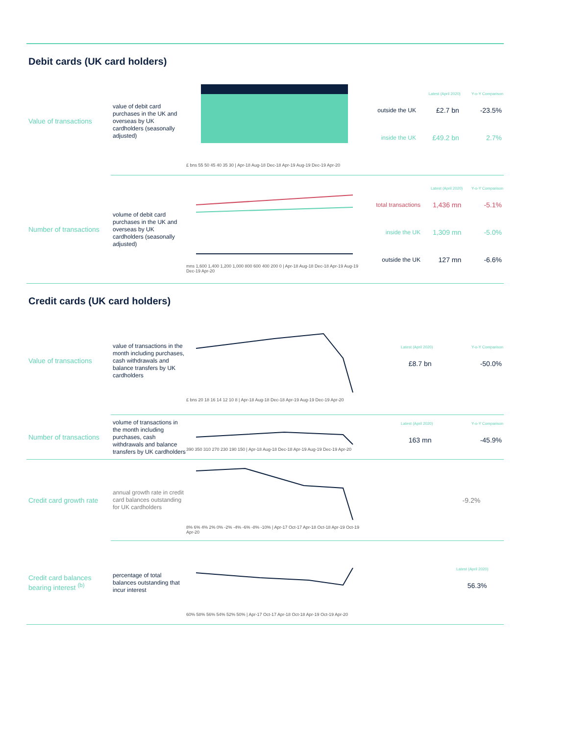Debit cards (UK card holders)
Value of transactions
value of debit card purchases in the UK and overseas by UK cardholders (seasonally adjusted)
£ bns 55 50 45 40 35 30 | Apr-18 Aug-18 Dec-18 Apr-19 Aug-19 Dec-19 Apr-20
| | Latest (April 2020) | Y-o-Y Comparison |
| --- | --- | --- |
| outside the UK | £2.7 bn | -23.5% |
| inside the UK | £49.2 bn | 2.7% |
Number of transactions
volume of debit card purchases in the UK and overseas by UK cardholders (seasonally adjusted)
mns 1,600 1,400 1,200 1,000 800 600 400 200 0 | Apr-18 Aug-18 Dec-18 Apr-19 Aug-19 Dec-19 Apr-20
| | Latest (April 2020) | Y-o-Y Comparison |
| --- | --- | --- |
| total transactions | 1,436 mn | -5.1% |
| inside the UK | 1,309 mn | -5.0% |
| outside the UK | 127 mn | -6.6% |
Credit cards (UK card holders)
Value of transactions
value of transactions in the month including purchases, cash withdrawals and balance transfers by UK cardholders
£ bns 20 18 16 14 12 10 8 | Apr-18 Aug-18 Dec-18 Apr-19 Aug-19 Dec-19 Apr-20
| Latest (April 2020) | Y-o-Y Comparison |
| --- | --- |
| £8.7 bn | -50.0% |
Number of transactions
volume of transactions in the month including purchases, cash withdrawals and balance transfers by UK cardholders
390 350 310 270 230 190 150 | Apr-18 Aug-18 Dec-18 Apr-19 Aug-19 Dec-19 Apr-20
| Latest (April 2020) | Y-o-Y Comparison |
| --- | --- |
| 163 mn | -45.9% |
Credit card growth rate
annual growth rate in credit card balances outstanding for UK cardholders
8% 6% 4% 2% 0% -2% -4% -6% -8% -10% | Apr-17 Oct-17 Apr-18 Oct-18 Apr-19 Oct-19 Apr-20
| -9.2% | |
Credit card balances bearing interest <sup>(b)</sup>
percentage of total balances outstanding that incur interest
60% 58% 56% 54% 52% 50% | Apr-17 Oct-17 Apr-18 Oct-18 Apr-19 Oct-19 Apr-20
| Latest (April 2020) | |
| --- | --- |
| 56.3% | |